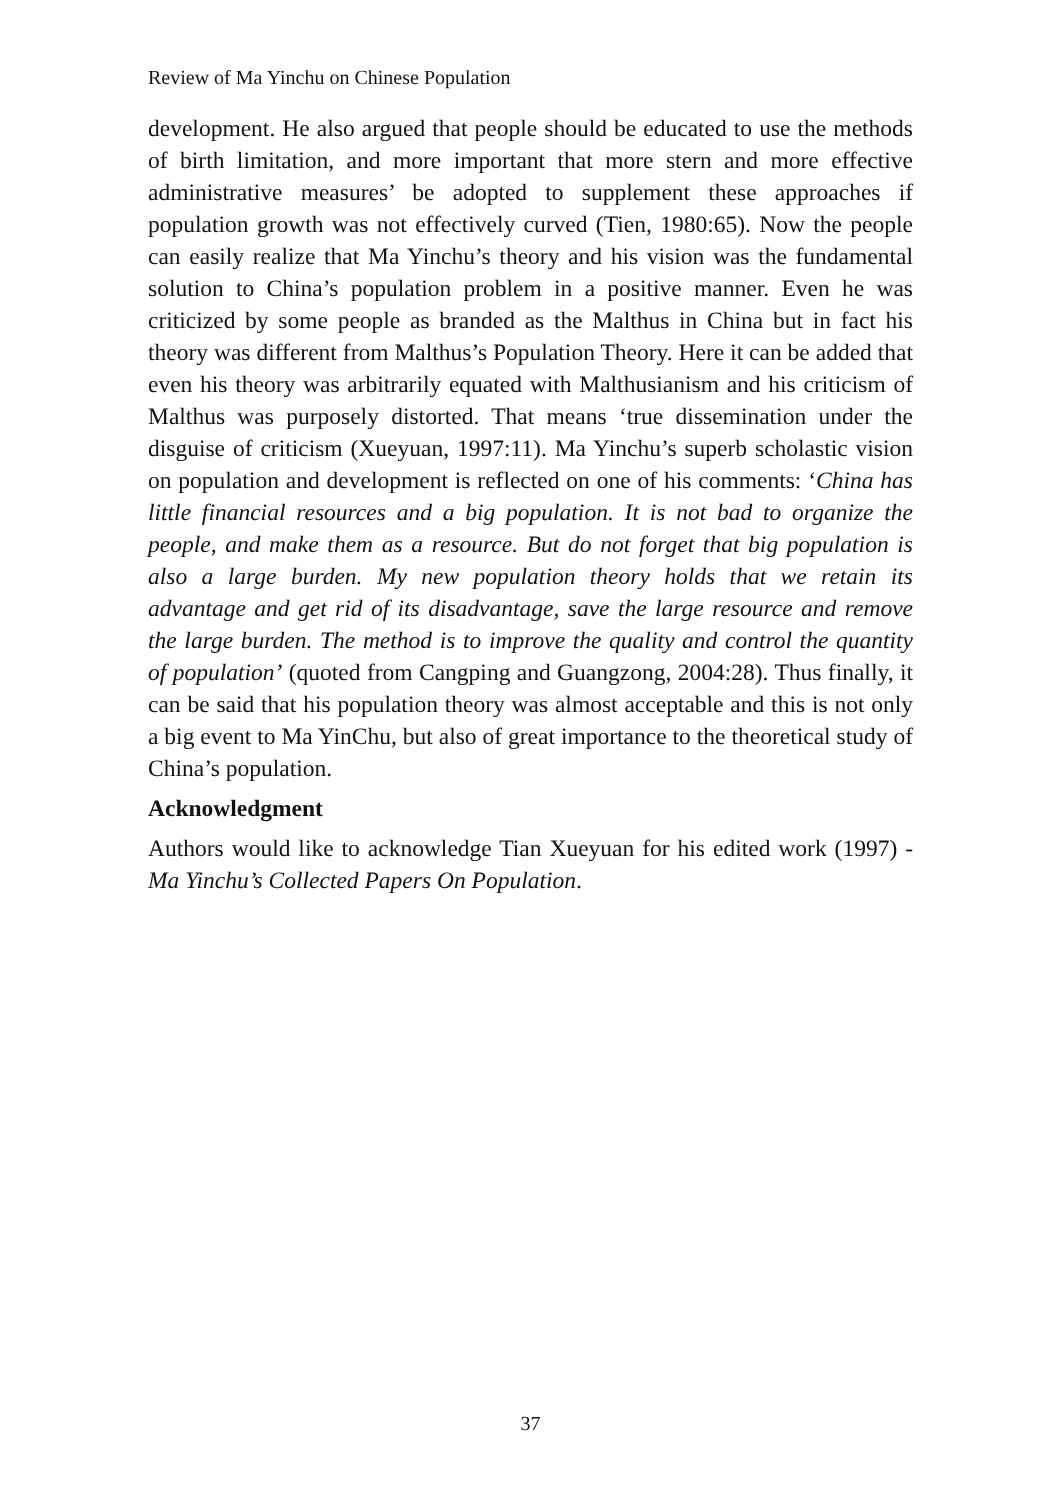Review of Ma Yinchu on Chinese Population
development. He also argued that people should be educated to use the methods of birth limitation, and more important that more stern and more effective administrative measures’ be adopted to supplement these approaches if population growth was not effectively curved (Tien, 1980:65). Now the people can easily realize that Ma Yinchu’s theory and his vision was the fundamental solution to China’s population problem in a positive manner. Even he was criticized by some people as branded as the Malthus in China but in fact his theory was different from Malthus’s Population Theory. Here it can be added that even his theory was arbitrarily equated with Malthusianism and his criticism of Malthus was purposely distorted. That means ‘true dissemination under the disguise of criticism (Xueyuan, 1997:11). Ma Yinchu’s superb scholastic vision on population and development is reflected on one of his comments: ‘China has little financial resources and a big population. It is not bad to organize the people, and make them as a resource. But do not forget that big population is also a large burden. My new population theory holds that we retain its advantage and get rid of its disadvantage, save the large resource and remove the large burden. The method is to improve the quality and control the quantity of population’ (quoted from Cangping and Guangzong, 2004:28). Thus finally, it can be said that his population theory was almost acceptable and this is not only a big event to Ma YinChu, but also of great importance to the theoretical study of China’s population.
Acknowledgment
Authors would like to acknowledge Tian Xueyuan for his edited work (1997) - Ma Yinchu’s Collected Papers On Population.
37